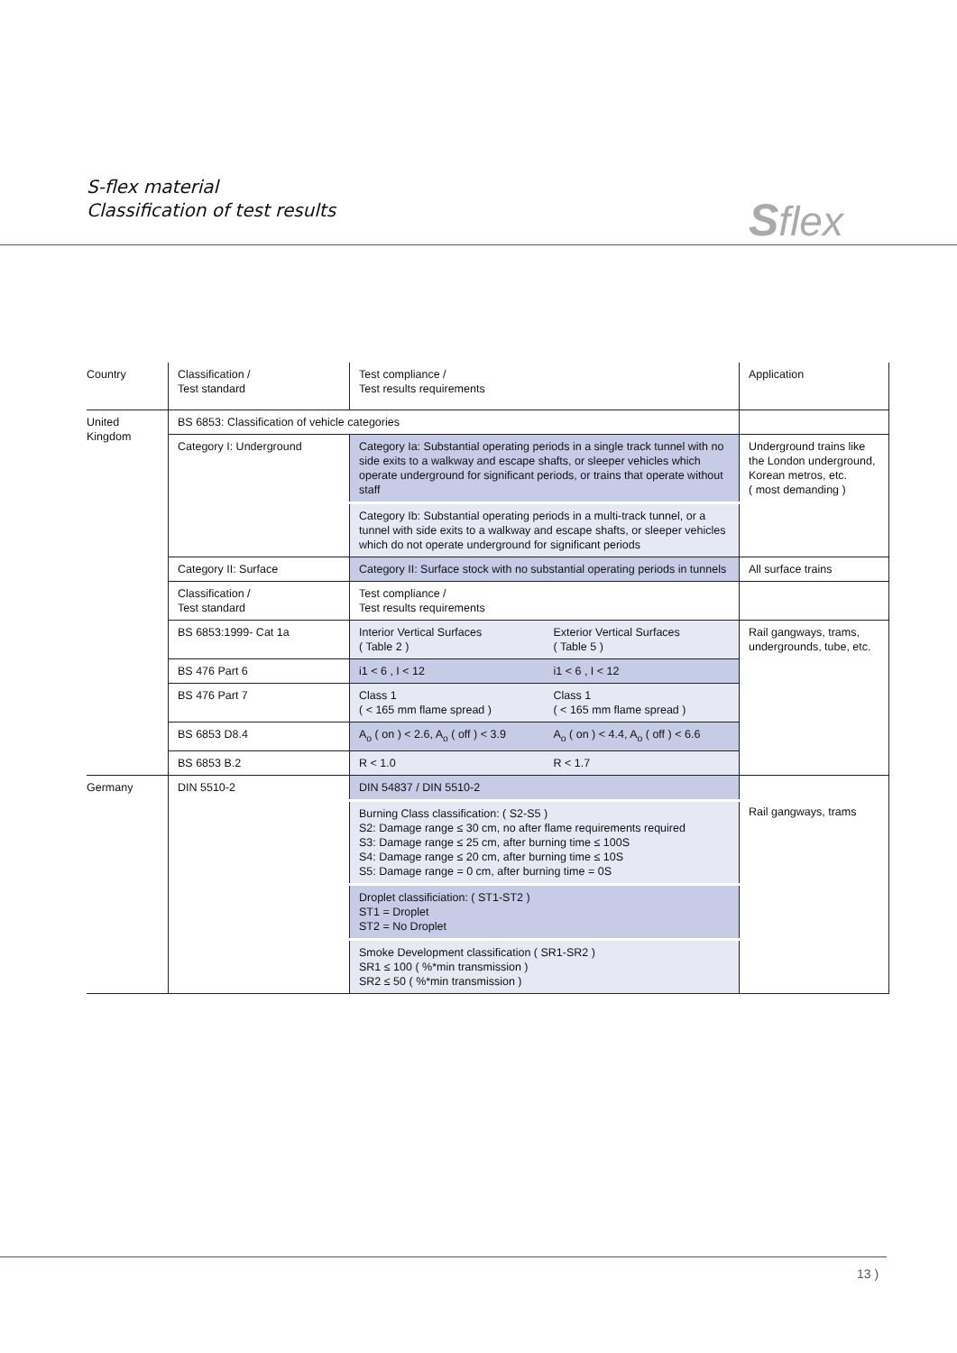S-flex material
Classification of test results
Sflex
| Country | Classification / Test standard | Test compliance / Test results requirements | | Application |
| United Kingdom | BS 6853: Classification of vehicle categories | | | |
| | Category I: Underground | Category Ia: Substantial operating periods in a single track tunnel with no side exits to a walkway and escape shafts, or sleeper vehicles which operate underground for significant periods, or trains that operate without staff | | Underground trains like the London underground, Korean metros, etc. ( most demanding ) |
| | | Category Ib: Substantial operating periods in a multi-track tunnel, or a tunnel with side exits to a walkway and escape shafts, or sleeper vehicles which do not operate underground for significant periods | | |
| | Category II: Surface | Category II: Surface stock with no substantial operating periods in tunnels | | All surface trains |
| | Classification / Test standard | Test compliance / Test results requirements | | |
| | BS 6853:1999- Cat 1a | Interior Vertical Surfaces ( Table 2 ) | Exterior Vertical Surfaces ( Table 5 ) | Rail gangways, trams, undergrounds, tube, etc. |
| | BS 476 Part 6 | i1 < 6 , I < 12 | i1 < 6 , I < 12 | |
| | BS 476 Part 7 | Class 1 ( < 165 mm flame spread ) | Class 1 ( < 165 mm flame spread ) | |
| | BS 6853 D8.4 | A<sub>o</sub> ( on ) < 2.6, A<sub>o</sub> ( off ) < 3.9 | A<sub>o</sub> ( on ) < 4.4, A<sub>o</sub> ( off ) < 6.6 | |
| | BS 6853 B.2 | R < 1.0 | R < 1.7 | |
| Germany | DIN 5510-2 | DIN 54837 / DIN 5510-2 | | |
| | | Burning Class classification: ( S2-S5 ) S2: Damage range ≤ 30 cm, no after flame requirements required S3: Damage range ≤ 25 cm, after burning time ≤ 100S S4: Damage range ≤ 20 cm, after burning time ≤ 10S S5: Damage range = 0 cm, after burning time = 0S | | Rail gangways, trams |
| | | Droplet classificiation: ( ST1-ST2 ) ST1 = Droplet ST2 = No Droplet | | |
| | | Smoke Development classification ( SR1-SR2 ) SR1 ≤ 100 ( %*min transmission ) SR2 ≤ 50 ( %*min transmission ) | | |
13 )